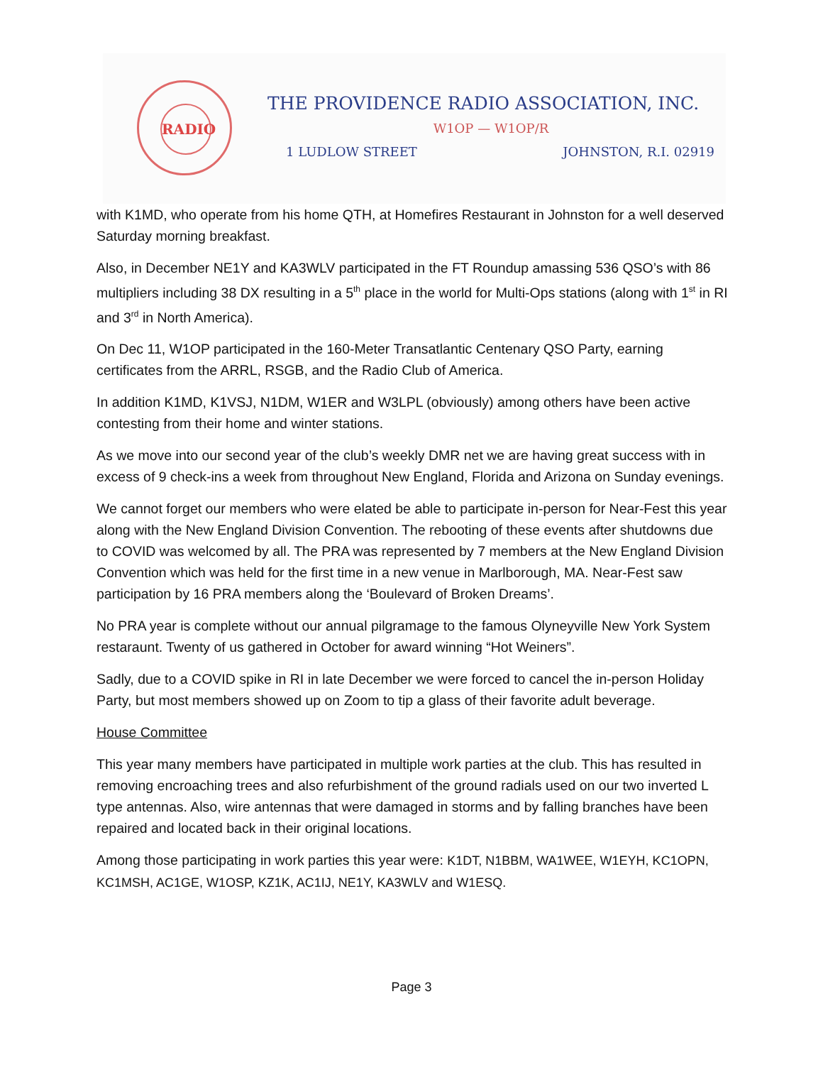RADIO
THE PROVIDENCE RADIO ASSOCIATION, INC.
W1OP — W1OP/R
1 LUDLOW STREET JOHNSTON, R.I. 02919
with K1MD, who operate from his home QTH, at Homefires Restaurant in Johnston for a well deserved Saturday morning breakfast.
Also, in December NE1Y and KA3WLV participated in the FT Roundup amassing 536 QSO’s with 86 multipliers including 38 DX resulting in a 5<sup>th</sup> place in the world for Multi-Ops stations (along with 1<sup>st</sup> in RI and 3<sup>rd</sup> in North America).
On Dec 11, W1OP participated in the 160-Meter Transatlantic Centenary QSO Party, earning certificates from the ARRL, RSGB, and the Radio Club of America.
In addition K1MD, K1VSJ, N1DM, W1ER and W3LPL (obviously) among others have been active contesting from their home and winter stations.
As we move into our second year of the club’s weekly DMR net we are having great success with in excess of 9 check-ins a week from throughout New England, Florida and Arizona on Sunday evenings.
We cannot forget our members who were elated be able to participate in-person for Near-Fest this year along with the New England Division Convention. The rebooting of these events after shutdowns due to COVID was welcomed by all. The PRA was represented by 7 members at the New England Division Convention which was held for the first time in a new venue in Marlborough, MA. Near-Fest saw participation by 16 PRA members along the ‘Boulevard of Broken Dreams’.
No PRA year is complete without our annual pilgramage to the famous Olyneyville New York System restaraunt. Twenty of us gathered in October for award winning “Hot Weiners”.
Sadly, due to a COVID spike in RI in late December we were forced to cancel the in-person Holiday Party, but most members showed up on Zoom to tip a glass of their favorite adult beverage.
House Committee
This year many members have participated in multiple work parties at the club. This has resulted in removing encroaching trees and also refurbishment of the ground radials used on our two inverted L type antennas. Also, wire antennas that were damaged in storms and by falling branches have been repaired and located back in their original locations.
Among those participating in work parties this year were: K1DT, N1BBM, WA1WEE, W1EYH, KC1OPN, KC1MSH, AC1GE, W1OSP, KZ1K, AC1IJ, NE1Y, KA3WLV and W1ESQ.
Page 3